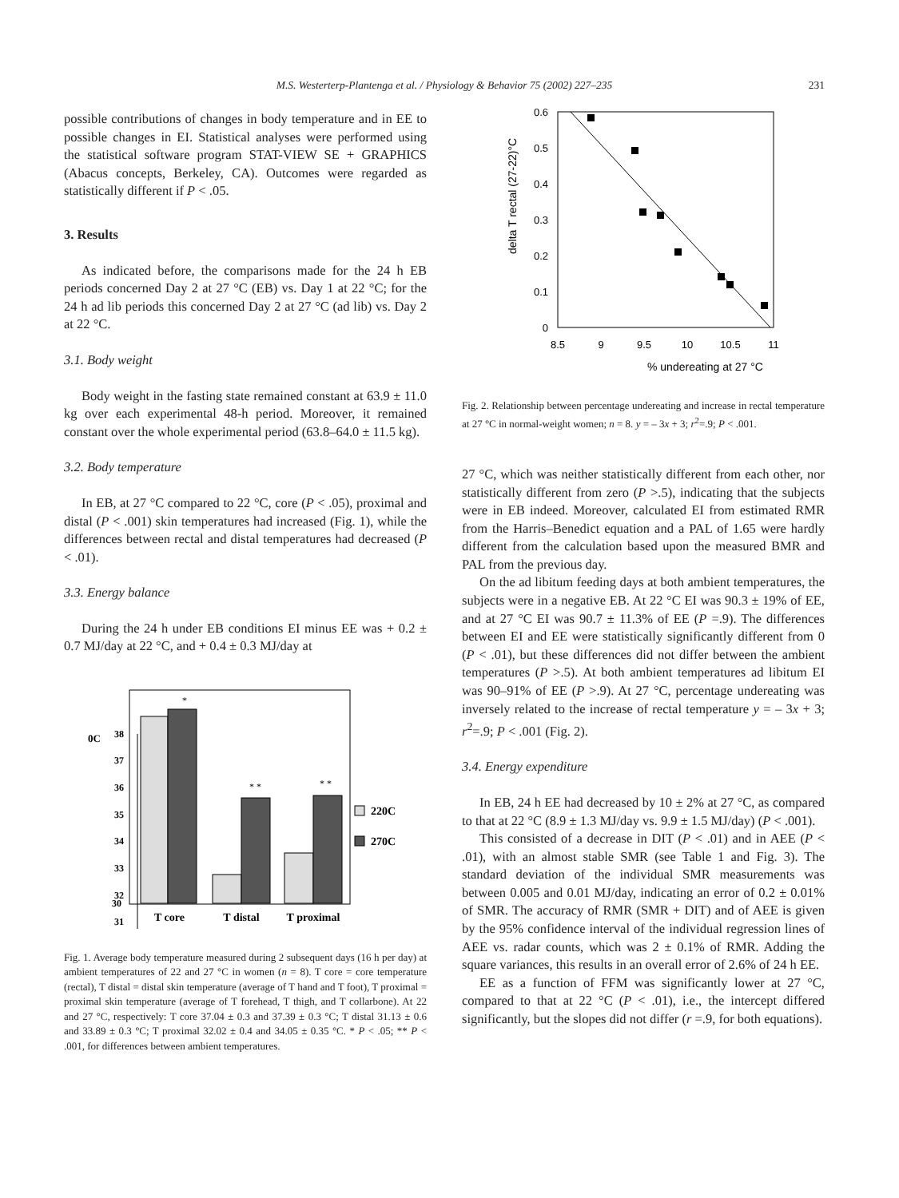M.S. Westerterp-Plantenga et al. / Physiology & Behavior 75 (2002) 227–235 231
possible contributions of changes in body temperature and in EE to possible changes in EI. Statistical analyses were performed using the statistical software program STAT-VIEW SE + GRAPHICS (Abacus concepts, Berkeley, CA). Outcomes were regarded as statistically different if P < .05.
3. Results
As indicated before, the comparisons made for the 24 h EB periods concerned Day 2 at 27 °C (EB) vs. Day 1 at 22 °C; for the 24 h ad lib periods this concerned Day 2 at 27 °C (ad lib) vs. Day 2 at 22 °C.
3.1. Body weight
Body weight in the fasting state remained constant at 63.9 ± 11.0 kg over each experimental 48-h period. Moreover, it remained constant over the whole experimental period (63.8–64.0 ± 11.5 kg).
3.2. Body temperature
In EB, at 27 °C compared to 22 °C, core (P < .05), proximal and distal (P < .001) skin temperatures had increased (Fig. 1), while the differences between rectal and distal temperatures had decreased (P < .01).
3.3. Energy balance
During the 24 h under EB conditions EI minus EE was + 0.2 ± 0.7 MJ/day at 22 °C, and + 0.4 ± 0.3 MJ/day at
0C
38
37
36
35
34
33
32
31
*
* *
* *
220C
270C
30
T core
T distal
T proximal
Fig. 1. Average body temperature measured during 2 subsequent days (16 h per day) at ambient temperatures of 22 and 27 °C in women (n = 8). T core = core temperature (rectal), T distal = distal skin temperature (average of T hand and T foot), T proximal = proximal skin temperature (average of T forehead, T thigh, and T collarbone). At 22 and 27 °C, respectively: T core 37.04 ± 0.3 and 37.39 ± 0.3 °C; T distal 31.13 ± 0.6 and 33.89 ± 0.3 °C; T proximal 32.02 ± 0.4 and 34.05 ± 0.35 °C. * P < .05; ** P < .001, for differences between ambient temperatures.
delta T rectal (27-22)°C
0.6
0.5
0.4
0.3
0.2
0.1
0
8.5
9
9.5
10
10.5
11
% undereating at 27 °C
Fig. 2. Relationship between percentage undereating and increase in rectal temperature at 27 °C in normal-weight women; n = 8. y = – 3x + 3; r<sup>2</sup>=.9; P < .001.
27 °C, which was neither statistically different from each other, nor statistically different from zero (P >.5), indicating that the subjects were in EB indeed. Moreover, calculated EI from estimated RMR from the Harris–Benedict equation and a PAL of 1.65 were hardly different from the calculation based upon the measured BMR and PAL from the previous day.
On the ad libitum feeding days at both ambient temperatures, the subjects were in a negative EB. At 22 °C EI was 90.3 ± 19% of EE, and at 27 °C EI was 90.7 ± 11.3% of EE (P =.9). The differences between EI and EE were statistically significantly different from 0 (P < .01), but these differences did not differ between the ambient temperatures (P >.5). At both ambient temperatures ad libitum EI was 90–91% of EE (P >.9). At 27 °C, percentage undereating was inversely related to the increase of rectal temperature y = – 3x + 3; r<sup>2</sup>=.9; P < .001 (Fig. 2).
3.4. Energy expenditure
In EB, 24 h EE had decreased by 10 ± 2% at 27 °C, as compared to that at 22 °C (8.9 ± 1.3 MJ/day vs. 9.9 ± 1.5 MJ/day) (P < .001).
This consisted of a decrease in DIT (P < .01) and in AEE (P < .01), with an almost stable SMR (see Table 1 and Fig. 3). The standard deviation of the individual SMR measurements was between 0.005 and 0.01 MJ/day, indicating an error of 0.2 ± 0.01% of SMR. The accuracy of RMR (SMR + DIT) and of AEE is given by the 95% confidence interval of the individual regression lines of AEE vs. radar counts, which was 2 ± 0.1% of RMR. Adding the square variances, this results in an overall error of 2.6% of 24 h EE.
EE as a function of FFM was significantly lower at 27 °C, compared to that at 22 °C (P < .01), i.e., the intercept differed significantly, but the slopes did not differ (r =.9, for both equations).